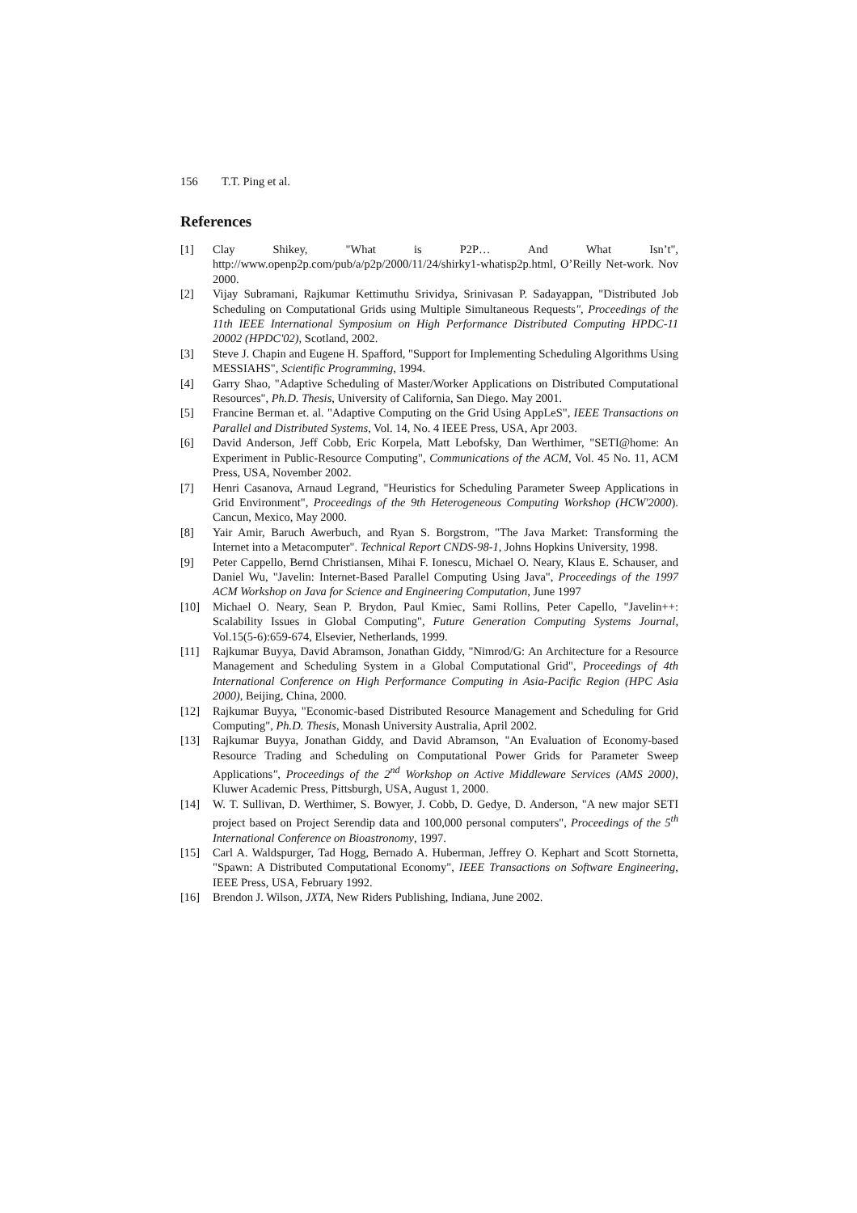156 T.T. Ping et al.
References
[1] Clay Shikey, "What is P2P… And What Isn’t", http://www.openp2p.com/pub/a/p2p/2000/11/24/shirky1-whatisp2p.html, O’Reilly Net-work. Nov 2000.
[2] Vijay Subramani, Rajkumar Kettimuthu Srividya, Srinivasan P. Sadayappan, "Distributed Job Scheduling on Computational Grids using Multiple Simultaneous Requests", Proceedings of the 11th IEEE International Symposium on High Performance Distributed Computing HPDC-11 20002 (HPDC'02), Scotland, 2002.
[3] Steve J. Chapin and Eugene H. Spafford, "Support for Implementing Scheduling Algorithms Using MESSIAHS", Scientific Programming, 1994.
[4] Garry Shao, "Adaptive Scheduling of Master/Worker Applications on Distributed Computational Resources", Ph.D. Thesis, University of California, San Diego. May 2001.
[5] Francine Berman et. al. "Adaptive Computing on the Grid Using AppLeS", IEEE Transactions on Parallel and Distributed Systems, Vol. 14, No. 4 IEEE Press, USA, Apr 2003.
[6] David Anderson, Jeff Cobb, Eric Korpela, Matt Lebofsky, Dan Werthimer, "SETI@home: An Experiment in Public-Resource Computing", Communications of the ACM, Vol. 45 No. 11, ACM Press, USA, November 2002.
[7] Henri Casanova, Arnaud Legrand, "Heuristics for Scheduling Parameter Sweep Applications in Grid Environment", Proceedings of the 9th Heterogeneous Computing Workshop (HCW'2000). Cancun, Mexico, May 2000.
[8] Yair Amir, Baruch Awerbuch, and Ryan S. Borgstrom, "The Java Market: Transforming the Internet into a Metacomputer". Technical Report CNDS-98-1, Johns Hopkins University, 1998.
[9] Peter Cappello, Bernd Christiansen, Mihai F. Ionescu, Michael O. Neary, Klaus E. Schauser, and Daniel Wu, "Javelin: Internet-Based Parallel Computing Using Java", Proceedings of the 1997 ACM Workshop on Java for Science and Engineering Computation, June 1997
[10] Michael O. Neary, Sean P. Brydon, Paul Kmiec, Sami Rollins, Peter Capello, "Javelin++: Scalability Issues in Global Computing", Future Generation Computing Systems Journal, Vol.15(5-6):659-674, Elsevier, Netherlands, 1999.
[11] Rajkumar Buyya, David Abramson, Jonathan Giddy, "Nimrod/G: An Architecture for a Resource Management and Scheduling System in a Global Computational Grid", Proceedings of 4th International Conference on High Performance Computing in Asia-Pacific Region (HPC Asia 2000), Beijing, China, 2000.
[12] Rajkumar Buyya, "Economic-based Distributed Resource Management and Scheduling for Grid Computing", Ph.D. Thesis, Monash University Australia, April 2002.
[13] Rajkumar Buyya, Jonathan Giddy, and David Abramson, "An Evaluation of Economy-based Resource Trading and Scheduling on Computational Power Grids for Parameter Sweep Applications", Proceedings of the 2<sup>nd</sup> Workshop on Active Middleware Services (AMS 2000), Kluwer Academic Press, Pittsburgh, USA, August 1, 2000.
[14] W. T. Sullivan, D. Werthimer, S. Bowyer, J. Cobb, D. Gedye, D. Anderson, "A new major SETI project based on Project Serendip data and 100,000 personal computers", Proceedings of the 5<sup>th</sup> International Conference on Bioastronomy, 1997.
[15] Carl A. Waldspurger, Tad Hogg, Bernado A. Huberman, Jeffrey O. Kephart and Scott Stornetta, "Spawn: A Distributed Computational Economy", IEEE Transactions on Software Engineering, IEEE Press, USA, February 1992.
[16] Brendon J. Wilson, JXTA, New Riders Publishing, Indiana, June 2002.